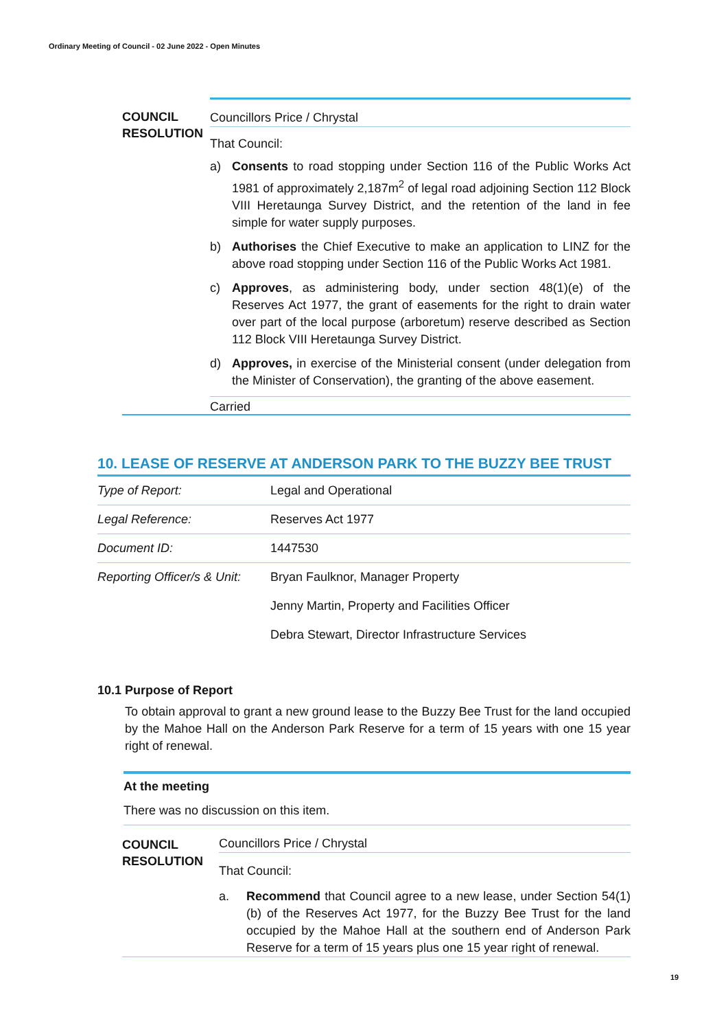Ordinary Meeting of Council - 02 June 2022 - Open Minutes
COUNCIL RESOLUTION
Councillors Price / Chrystal
That Council:
a) Consents to road stopping under Section 116 of the Public Works Act 1981 of approximately 2,187m<sup>2</sup> of legal road adjoining Section 112 Block VIII Heretaunga Survey District, and the retention of the land in fee simple for water supply purposes.
b) Authorises the Chief Executive to make an application to LINZ for the above road stopping under Section 116 of the Public Works Act 1981.
c) Approves, as administering body, under section 48(1)(e) of the Reserves Act 1977, the grant of easements for the right to drain water over part of the local purpose (arboretum) reserve described as Section 112 Block VIII Heretaunga Survey District.
d) Approves, in exercise of the Ministerial consent (under delegation from the Minister of Conservation), the granting of the above easement.
Carried
10. LEASE OF RESERVE AT ANDERSON PARK TO THE BUZZY BEE TRUST
| Type of Report: | Legal and Operational |
| Legal Reference: | Reserves Act 1977 |
| Document ID: | 1447530 |
| Reporting Officer/s & Unit: | Bryan Faulknor, Manager Property Jenny Martin, Property and Facilities Officer Debra Stewart, Director Infrastructure Services |
10.1 Purpose of Report
To obtain approval to grant a new ground lease to the Buzzy Bee Trust for the land occupied by the Mahoe Hall on the Anderson Park Reserve for a term of 15 years with one 15 year right of renewal.
At the meeting
There was no discussion on this item.
COUNCIL RESOLUTION
Councillors Price / Chrystal
That Council:
a. Recommend that Council agree to a new lease, under Section 54(1)(b) of the Reserves Act 1977, for the Buzzy Bee Trust for the land occupied by the Mahoe Hall at the southern end of Anderson Park Reserve for a term of 15 years plus one 15 year right of renewal.
19